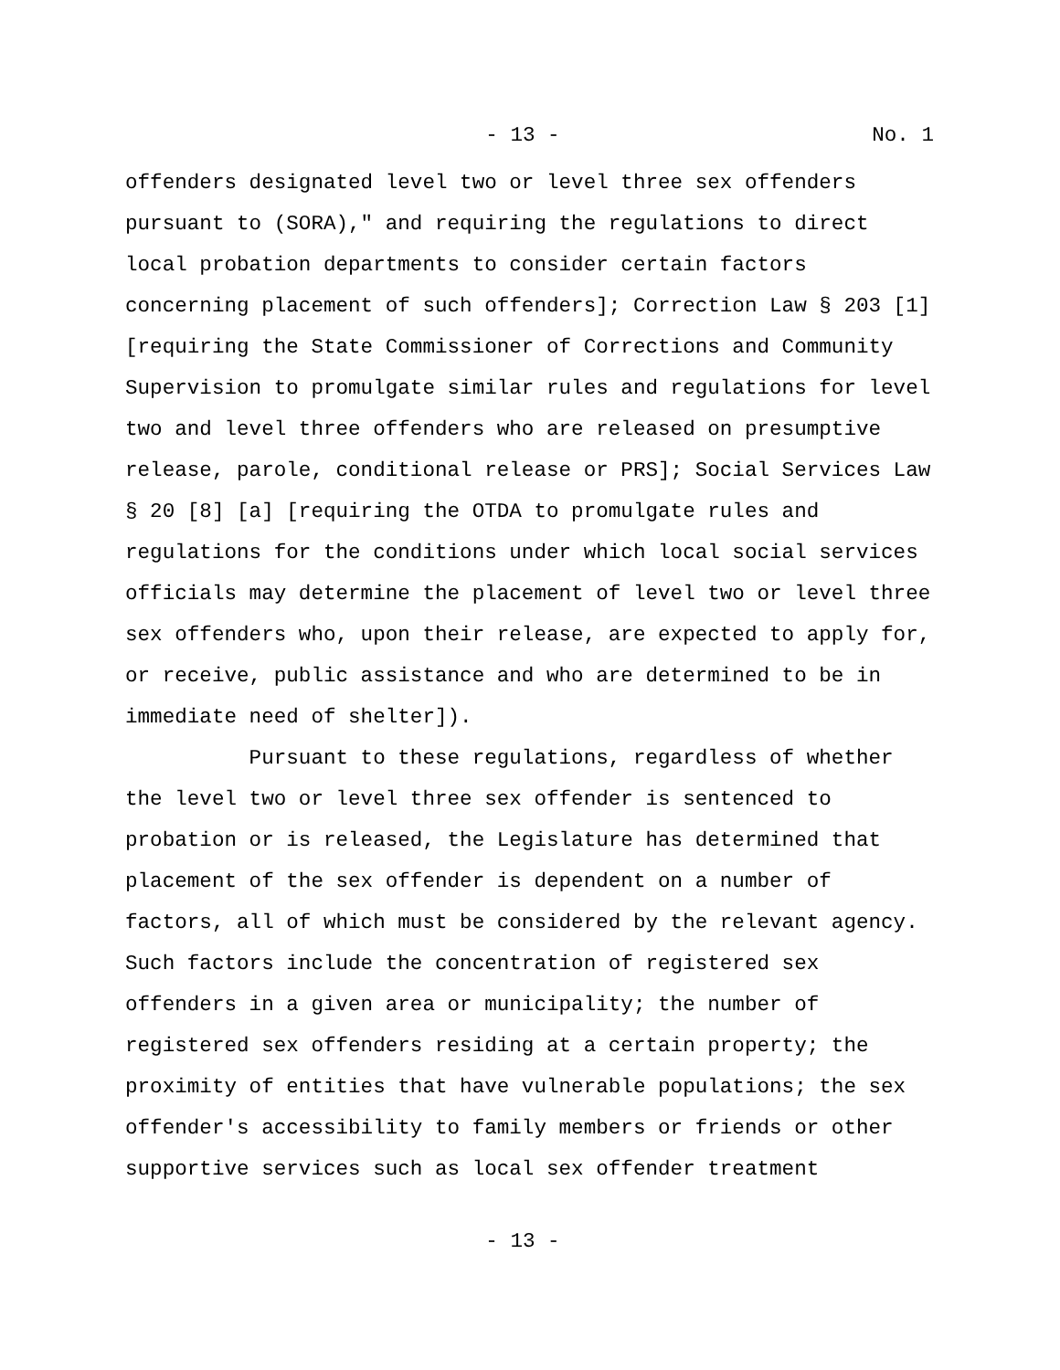- 13 - No. 1
offenders designated level two or level three sex offenders pursuant to (SORA)," and requiring the regulations to direct local probation departments to consider certain factors concerning placement of such offenders]; Correction Law § 203 [1] [requiring the State Commissioner of Corrections and Community Supervision to promulgate similar rules and regulations for level two and level three offenders who are released on presumptive release, parole, conditional release or PRS]; Social Services Law § 20 [8] [a] [requiring the OTDA to promulgate rules and regulations for the conditions under which local social services officials may determine the placement of level two or level three sex offenders who, upon their release, are expected to apply for, or receive, public assistance and who are determined to be in immediate need of shelter]).
Pursuant to these regulations, regardless of whether the level two or level three sex offender is sentenced to probation or is released, the Legislature has determined that placement of the sex offender is dependent on a number of factors, all of which must be considered by the relevant agency. Such factors include the concentration of registered sex offenders in a given area or municipality; the number of registered sex offenders residing at a certain property; the proximity of entities that have vulnerable populations; the sex offender's accessibility to family members or friends or other supportive services such as local sex offender treatment
- 13 -